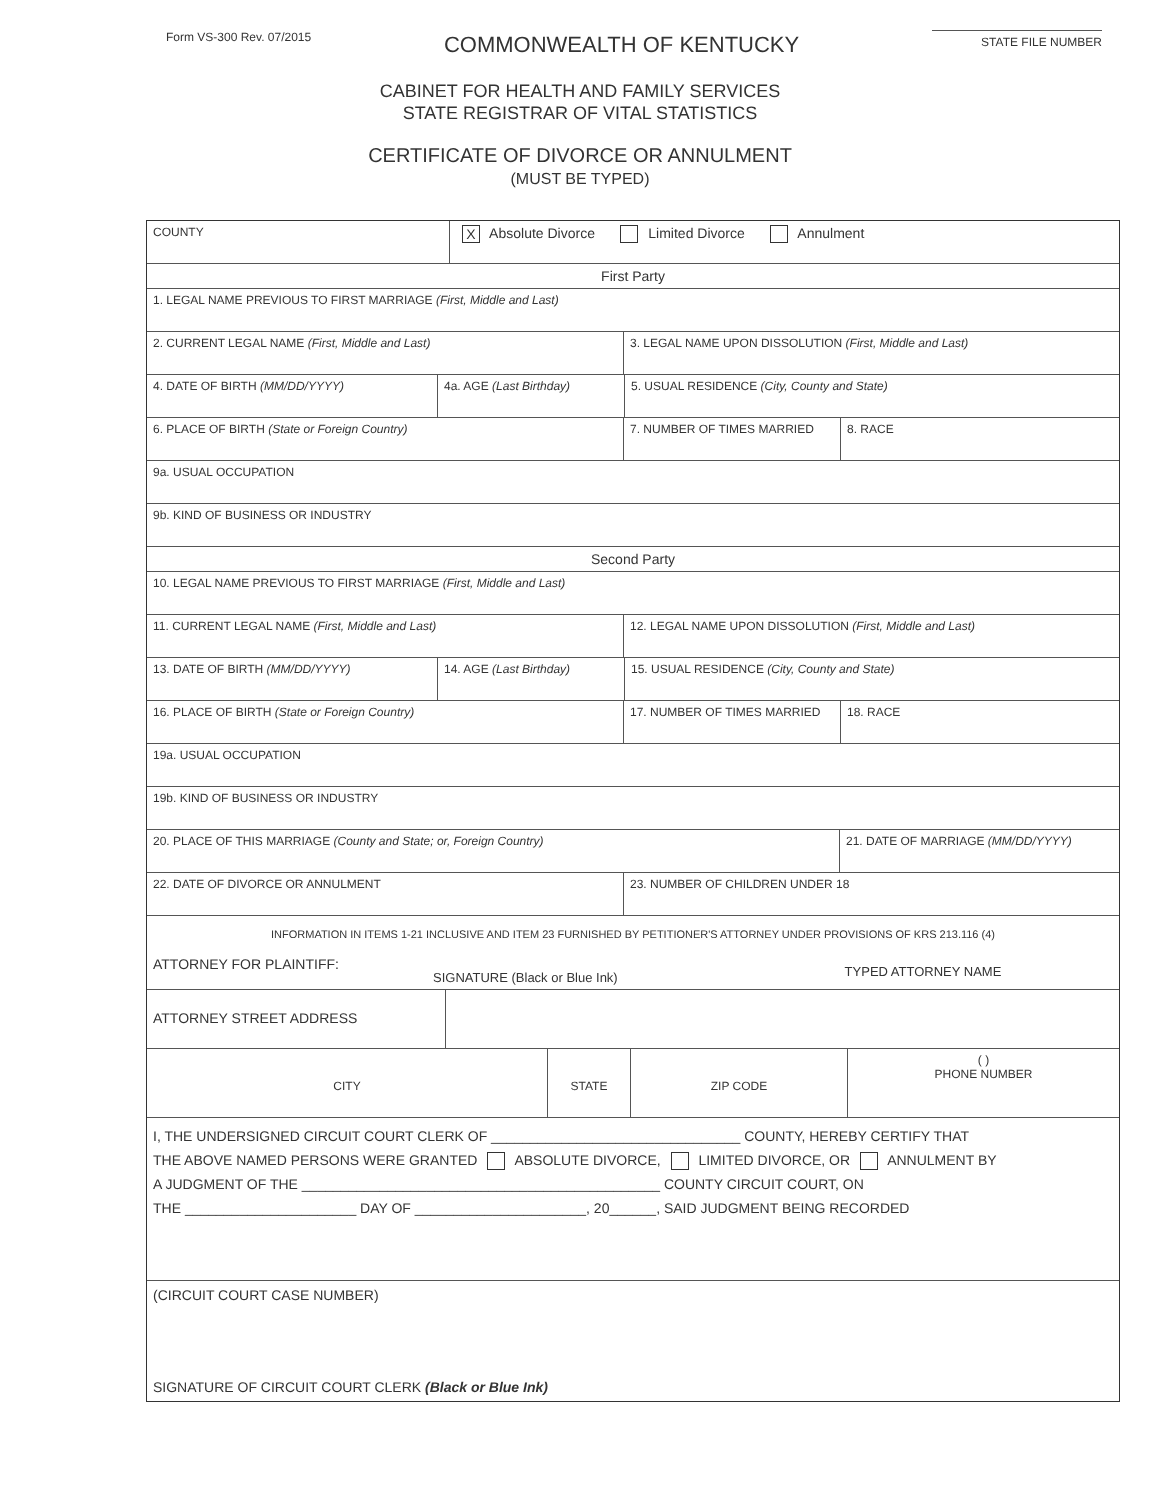Form VS-300 Rev. 07/2015 COMMONWEALTH OF KENTUCKY STATE FILE NUMBER
CABINET FOR HEALTH AND FAMILY SERVICES
STATE REGISTRAR OF VITAL STATISTICS
CERTIFICATE OF DIVORCE OR ANNULMENT
(MUST BE TYPED)
COUNTY
X Absolute Divorce Limited Divorce Annulment
First Party
1. LEGAL NAME PREVIOUS TO FIRST MARRIAGE (First, Middle and Last)
2. CURRENT LEGAL NAME (First, Middle and Last) 3. LEGAL NAME UPON DISSOLUTION (First, Middle and Last)
4. DATE OF BIRTH (MM/DD/YYYY) 4a. AGE (Last Birthday) 5. USUAL RESIDENCE (City, County and State)
6. PLACE OF BIRTH (State or Foreign Country) 7. NUMBER OF TIMES MARRIED 8. RACE
9a. USUAL OCCUPATION
9b. KIND OF BUSINESS OR INDUSTRY
Second Party
10. LEGAL NAME PREVIOUS TO FIRST MARRIAGE (First, Middle and Last)
11. CURRENT LEGAL NAME (First, Middle and Last) 12. LEGAL NAME UPON DISSOLUTION (First, Middle and Last)
13. DATE OF BIRTH (MM/DD/YYYY) 14. AGE (Last Birthday) 15. USUAL RESIDENCE (City, County and State)
16. PLACE OF BIRTH (State or Foreign Country) 17. NUMBER OF TIMES MARRIED 18. RACE
19a. USUAL OCCUPATION
19b. KIND OF BUSINESS OR INDUSTRY
20. PLACE OF THIS MARRIAGE (County and State; or, Foreign Country) 21. DATE OF MARRIAGE (MM/DD/YYYY)
22. DATE OF DIVORCE OR ANNULMENT 23. NUMBER OF CHILDREN UNDER 18
INFORMATION IN ITEMS 1-21 INCLUSIVE AND ITEM 23 FURNISHED BY PETITIONER'S ATTORNEY UNDER PROVISIONS OF KRS 213.116 (4)
ATTORNEY FOR PLAINTIFF: SIGNATURE (Black or Blue Ink) TYPED ATTORNEY NAME
ATTORNEY STREET ADDRESS
CITY STATE ZIP CODE
( )
PHONE NUMBER
I, THE UNDERSIGNED CIRCUIT COURT CLERK OF ________________________________ COUNTY, HEREBY CERTIFY THAT
THE ABOVE NAMED PERSONS WERE GRANTED ABSOLUTE DIVORCE, LIMITED DIVORCE, OR ANNULMENT BY
A JUDGMENT OF THE ______________________________________________ COUNTY CIRCUIT COURT, ON
THE ______________________ DAY OF ______________________, 20______, SAID JUDGMENT BEING RECORDED
(CIRCUIT COURT CASE NUMBER)
SIGNATURE OF CIRCUIT COURT CLERK (Black or Blue Ink)